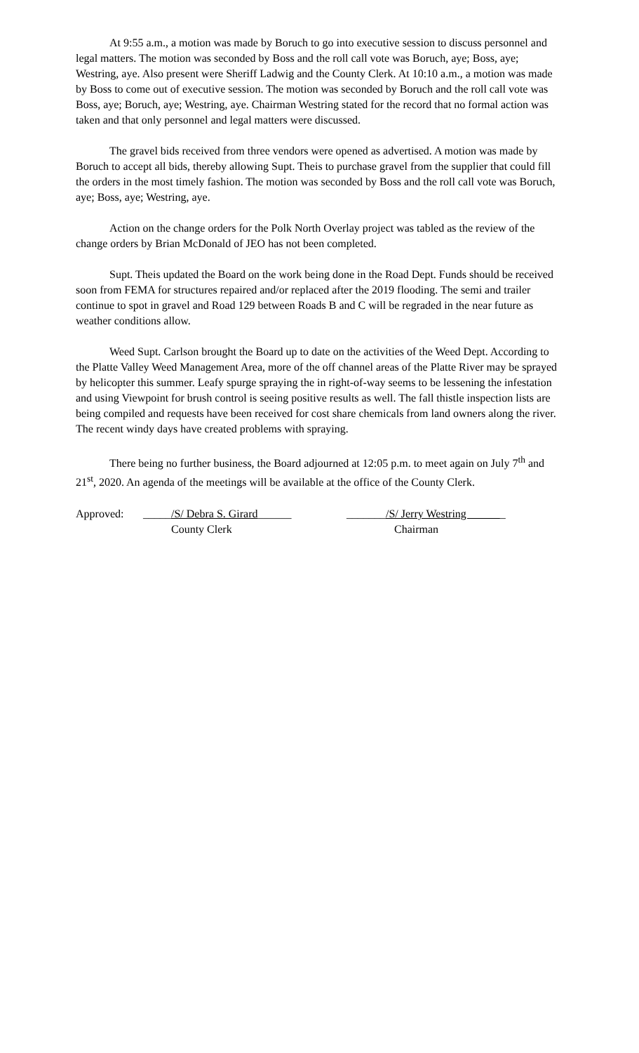At 9:55 a.m., a motion was made by Boruch to go into executive session to discuss personnel and legal matters. The motion was seconded by Boss and the roll call vote was Boruch, aye; Boss, aye; Westring, aye. Also present were Sheriff Ladwig and the County Clerk. At 10:10 a.m., a motion was made by Boss to come out of executive session. The motion was seconded by Boruch and the roll call vote was Boss, aye; Boruch, aye; Westring, aye. Chairman Westring stated for the record that no formal action was taken and that only personnel and legal matters were discussed.
The gravel bids received from three vendors were opened as advertised. A motion was made by Boruch to accept all bids, thereby allowing Supt. Theis to purchase gravel from the supplier that could fill the orders in the most timely fashion. The motion was seconded by Boss and the roll call vote was Boruch, aye; Boss, aye; Westring, aye.
Action on the change orders for the Polk North Overlay project was tabled as the review of the change orders by Brian McDonald of JEO has not been completed.
Supt. Theis updated the Board on the work being done in the Road Dept. Funds should be received soon from FEMA for structures repaired and/or replaced after the 2019 flooding. The semi and trailer continue to spot in gravel and Road 129 between Roads B and C will be regraded in the near future as weather conditions allow.
Weed Supt. Carlson brought the Board up to date on the activities of the Weed Dept. According to the Platte Valley Weed Management Area, more of the off channel areas of the Platte River may be sprayed by helicopter this summer. Leafy spurge spraying the in right-of-way seems to be lessening the infestation and using Viewpoint for brush control is seeing positive results as well. The fall thistle inspection lists are being compiled and requests have been received for cost share chemicals from land owners along the river. The recent windy days have created problems with spraying.
There being no further business, the Board adjourned at 12:05 p.m. to meet again on July 7<sup>th</sup> and 21<sup>st</sup>, 2020. An agenda of the meetings will be available at the office of the County Clerk.
Approved:
_____/S/ Debra S. Girard______
County Clerk
_______/S/ Jerry Westring _
Chairman